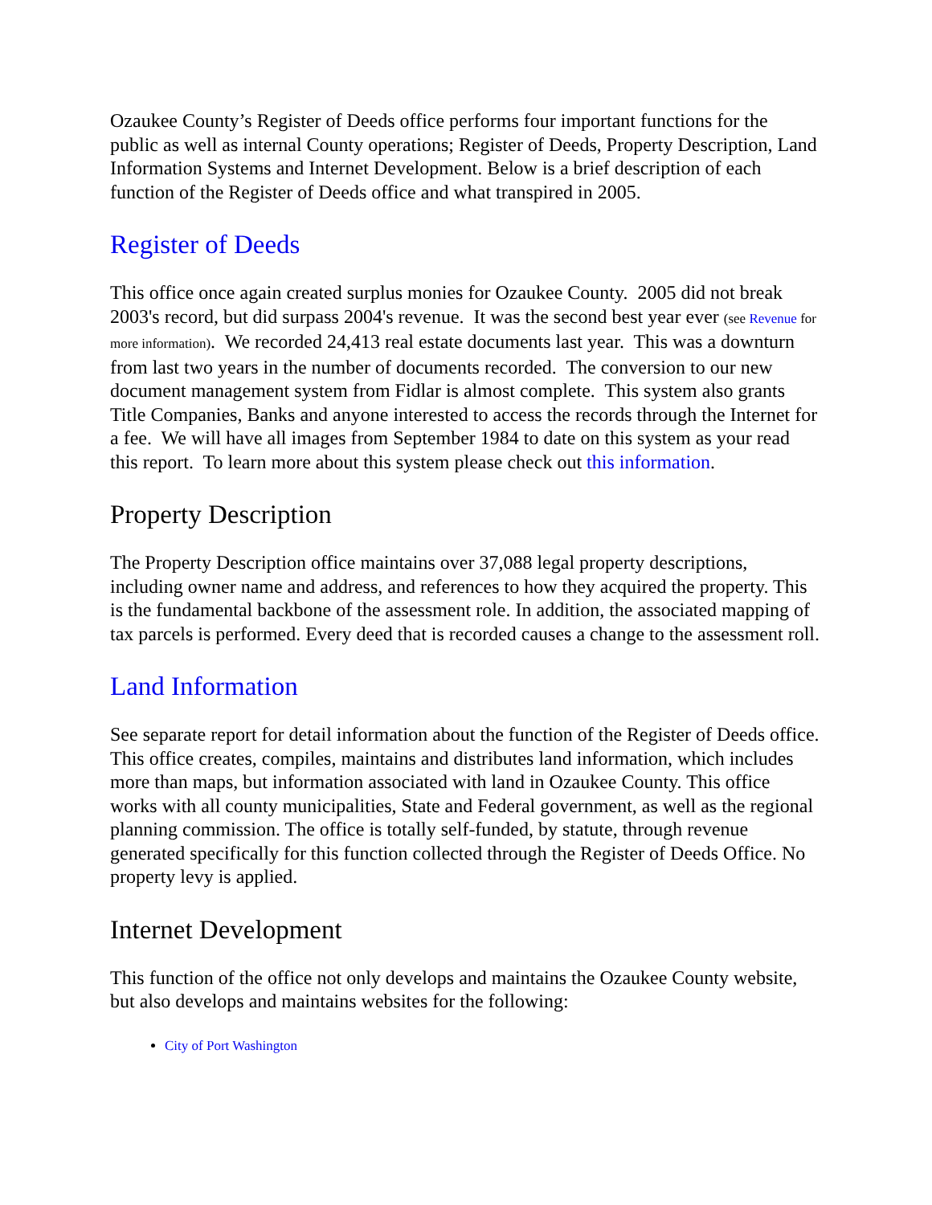Ozaukee County’s Register of Deeds office performs four important functions for the public as well as internal County operations; Register of Deeds, Property Description, Land Information Systems and Internet Development. Below is a brief description of each function of the Register of Deeds office and what transpired in 2005.
Register of Deeds
This office once again created surplus monies for Ozaukee County. 2005 did not break 2003's record, but did surpass 2004's revenue. It was the second best year ever (see Revenue for more information). We recorded 24,413 real estate documents last year. This was a downturn from last two years in the number of documents recorded. The conversion to our new document management system from Fidlar is almost complete. This system also grants Title Companies, Banks and anyone interested to access the records through the Internet for a fee. We will have all images from September 1984 to date on this system as your read this report. To learn more about this system please check out this information.
Property Description
The Property Description office maintains over 37,088 legal property descriptions, including owner name and address, and references to how they acquired the property. This is the fundamental backbone of the assessment role. In addition, the associated mapping of tax parcels is performed. Every deed that is recorded causes a change to the assessment roll.
Land Information
See separate report for detail information about the function of the Register of Deeds office. This office creates, compiles, maintains and distributes land information, which includes more than maps, but information associated with land in Ozaukee County. This office works with all county municipalities, State and Federal government, as well as the regional planning commission. The office is totally self-funded, by statute, through revenue generated specifically for this function collected through the Register of Deeds Office. No property levy is applied.
Internet Development
This function of the office not only develops and maintains the Ozaukee County website, but also develops and maintains websites for the following:
City of Port Washington